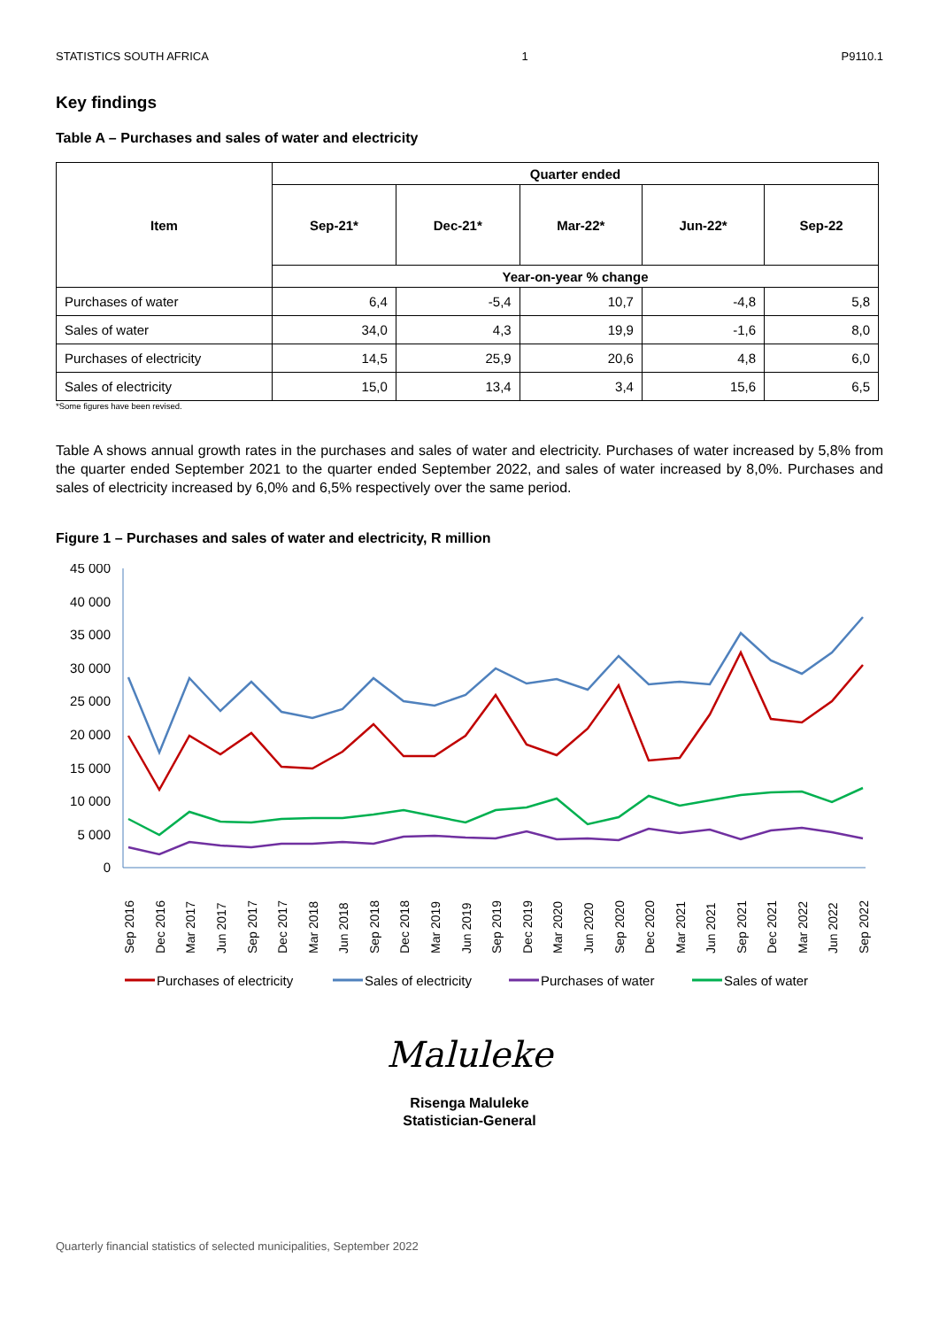STATISTICS SOUTH AFRICA 1 P9110.1
Key findings
Table A – Purchases and sales of water and electricity
| Item | Quarter ended | | | | |
| --- | --- | --- | --- | --- | --- |
| | Sep-21* | Dec-21* | Mar-22* | Jun-22* | Sep-22 |
| | Year-on-year % change | | | | |
| Purchases of water | 6,4 | -5,4 | 10,7 | -4,8 | 5,8 |
| Sales of water | 34,0 | 4,3 | 19,9 | -1,6 | 8,0 |
| Purchases of electricity | 14,5 | 25,9 | 20,6 | 4,8 | 6,0 |
| Sales of electricity | 15,0 | 13,4 | 3,4 | 15,6 | 6,5 |
*Some figures have been revised.
Table A shows annual growth rates in the purchases and sales of water and electricity. Purchases of water increased by 5,8% from the quarter ended September 2021 to the quarter ended September 2022, and sales of water increased by 8,0%. Purchases and sales of electricity increased by 6,0% and 6,5% respectively over the same period.
Figure 1 – Purchases and sales of water and electricity, R million
45 000
40 000
35 000
30 000
25 000
20 000
15 000
10 000
5 000
0
Sep 2016
Dec 2016
Mar 2017
Jun 2017
Sep 2017
Dec 2017
Mar 2018
Jun 2018
Sep 2018
Dec 2018
Mar 2019
Jun 2019
Sep 2019
Dec 2019
Mar 2020
Jun 2020
Sep 2020
Dec 2020
Mar 2021
Jun 2021
Sep 2021
Dec 2021
Mar 2022
Jun 2022
Sep 2022
Purchases of electricity
Sales of electricity
Purchases of water
Sales of water
Maluleke
Risenga Maluleke
Statistician-General
Quarterly financial statistics of selected municipalities, September 2022